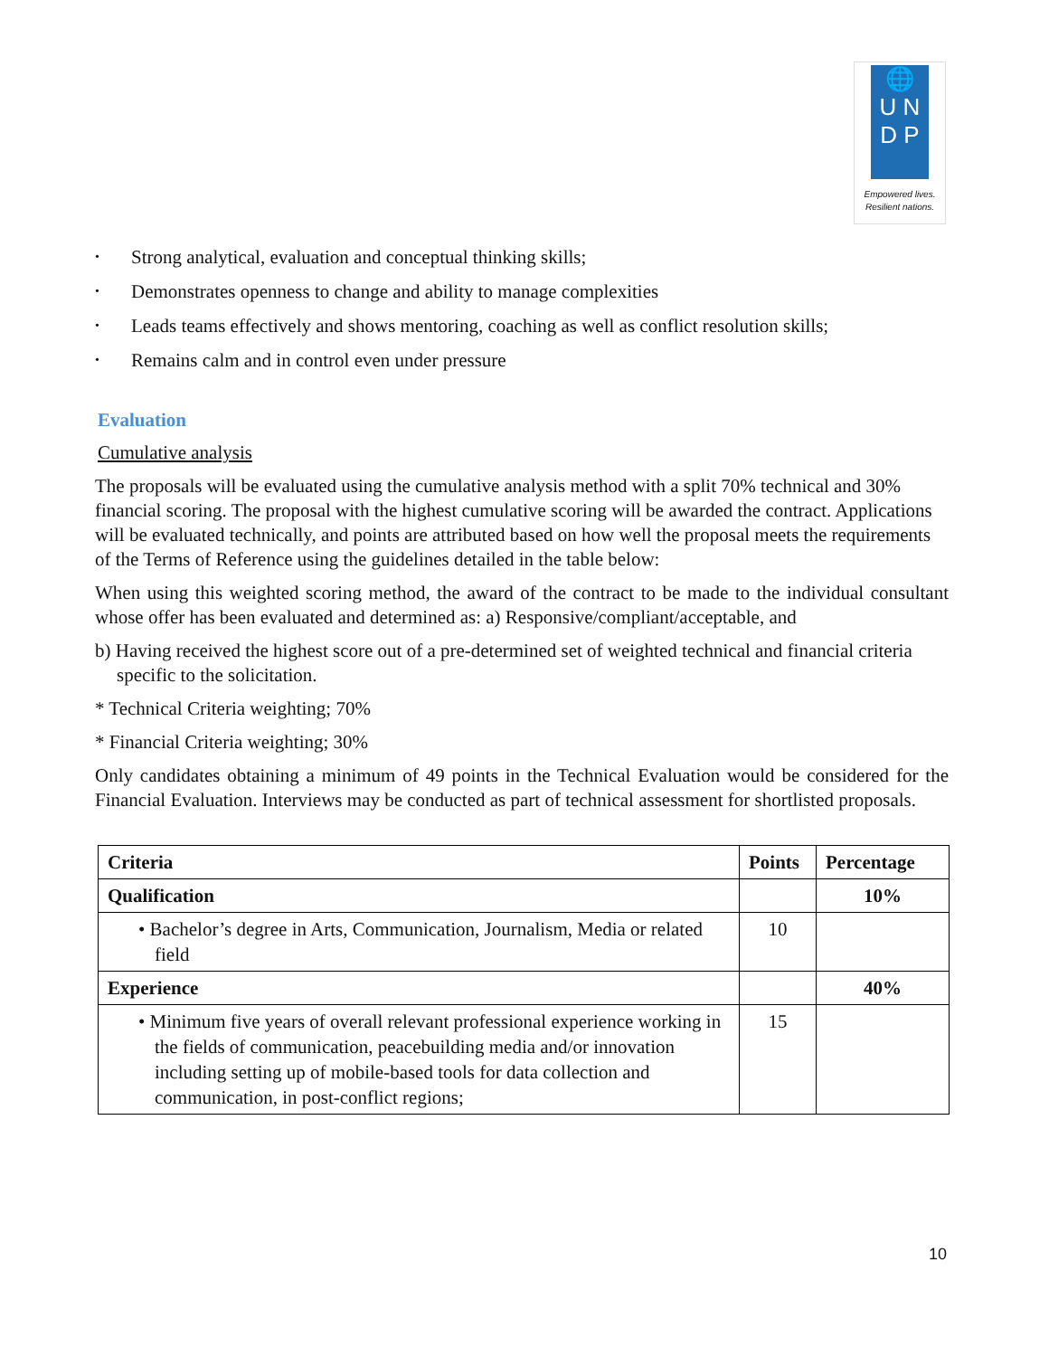🌐
U N
D P
Empowered lives.
Resilient nations.
• Strong analytical, evaluation and conceptual thinking skills;
• Demonstrates openness to change and ability to manage complexities
• Leads teams effectively and shows mentoring, coaching as well as conflict resolution skills;
• Remains calm and in control even under pressure
Evaluation
Cumulative analysis
The proposals will be evaluated using the cumulative analysis method with a split 70% technical and 30% financial scoring. The proposal with the highest cumulative scoring will be awarded the contract. Applications will be evaluated technically, and points are attributed based on how well the proposal meets the requirements of the Terms of Reference using the guidelines detailed in the table below:
When using this weighted scoring method, the award of the contract to be made to the individual consultant whose offer has been evaluated and determined as: a) Responsive/compliant/acceptable, and
b) Having received the highest score out of a pre-determined set of weighted technical and financial criteria specific to the solicitation.
* Technical Criteria weighting; 70%
* Financial Criteria weighting; 30%
Only candidates obtaining a minimum of 49 points in the Technical Evaluation would be considered for the Financial Evaluation. Interviews may be conducted as part of technical assessment for shortlisted proposals.
| Criteria | Points | Percentage |
| --- | --- | --- |
| Qualification | | 10% |
| • Bachelor’s degree in Arts, Communication, Journalism, Media or related field | 10 | |
| Experience | | 40% |
| • Minimum five years of overall relevant professional experience working in the fields of communication, peacebuilding media and/or innovation including setting up of mobile-based tools for data collection and communication, in post-conflict regions; | 15 | |
10